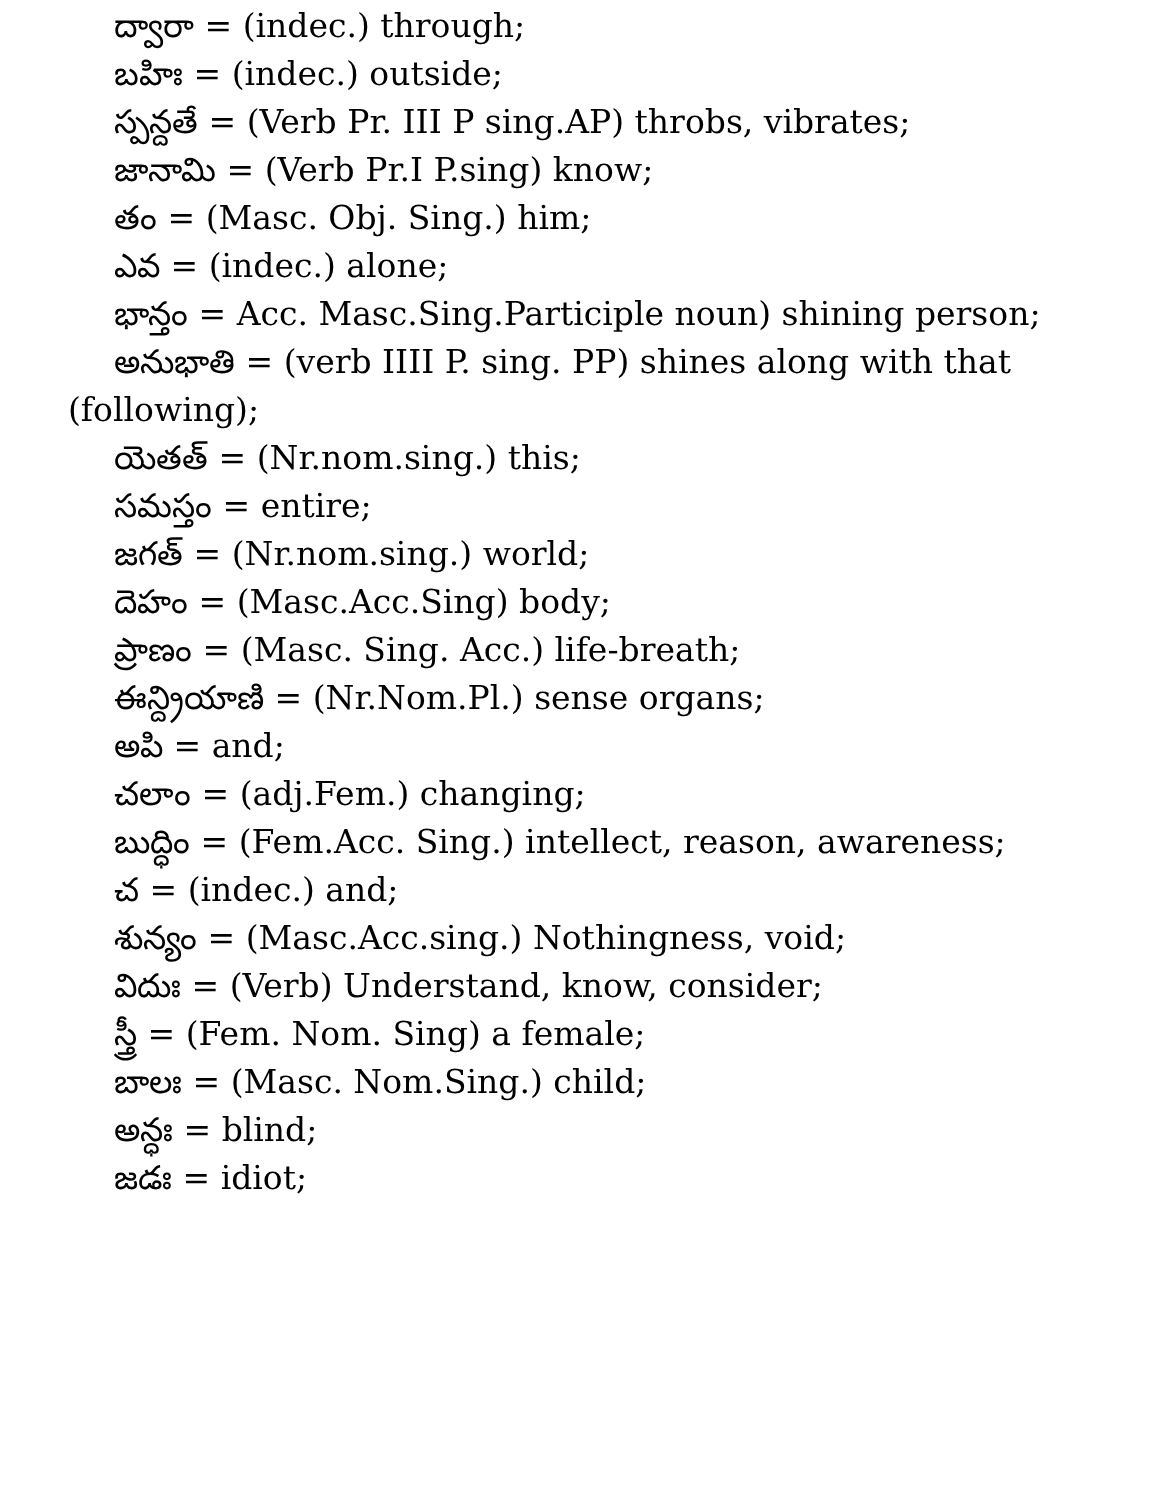ద్వారా = (indec.) through;
బహిః = (indec.) outside;
స్పన్దతే = (Verb Pr. III P sing.AP) throbs, vibrates;
జానామి = (Verb Pr.I P.sing) know;
తం = (Masc. Obj. Sing.) him;
ఎవ = (indec.) alone;
భాన్తం = Acc. Masc.Sing.Participle noun) shining person;
అనుభాతి = (verb IIII P. sing. PP) shines along with that (following);
యెతత్ = (Nr.nom.sing.) this;
సమస్తం = entire;
జగత్ = (Nr.nom.sing.) world;
దెహం = (Masc.Acc.Sing) body;
ప్రాణం = (Masc. Sing. Acc.) life-breath;
ఈన్ద్రియాణి = (Nr.Nom.Pl.) sense organs;
అపి = and;
చలాం = (adj.Fem.) changing;
బుద్ధిం = (Fem.Acc. Sing.) intellect, reason, awareness;
చ = (indec.) and;
శున్యం = (Masc.Acc.sing.) Nothingness, void;
విదుః = (Verb) Understand, know, consider;
స్త్రీ = (Fem. Nom. Sing) a female;
బాలః = (Masc. Nom.Sing.) child;
అన్ధః = blind;
జడః = idiot;